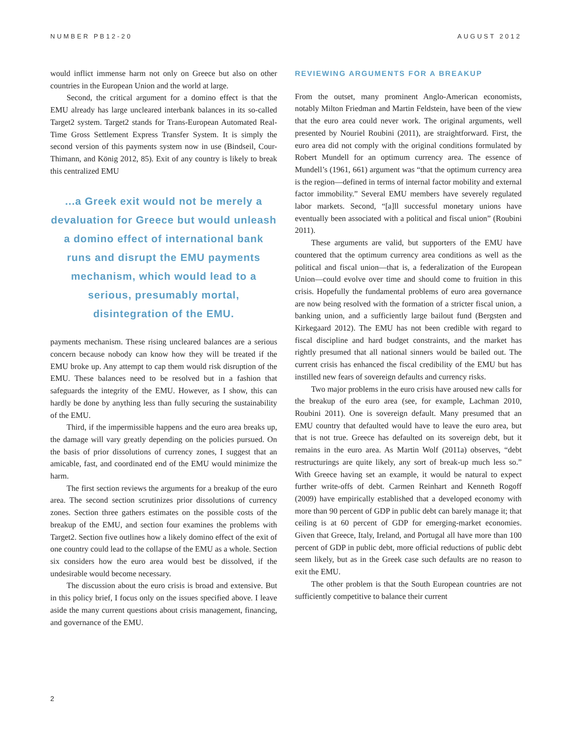NUMBER PB12-20 AUGUST 2012
would inflict immense harm not only on Greece but also on other countries in the European Union and the world at large.
Second, the critical argument for a domino effect is that the EMU already has large uncleared interbank balances in its so-called Target2 system. Target2 stands for Trans-European Automated Real-Time Gross Settlement Express Transfer System. It is simply the second version of this payments system now in use (Bindseil, Cour-Thimann, and König 2012, 85). Exit of any country is likely to break this centralized EMU
...a Greek exit would not be merely a devaluation for Greece but would unleash a domino effect of international bank runs and disrupt the EMU payments mechanism, which would lead to a serious, presumably mortal, disintegration of the EMU.
payments mechanism. These rising uncleared balances are a serious concern because nobody can know how they will be treated if the EMU broke up. Any attempt to cap them would risk disruption of the EMU. These balances need to be resolved but in a fashion that safeguards the integrity of the EMU. However, as I show, this can hardly be done by anything less than fully securing the sustainability of the EMU.
Third, if the impermissible happens and the euro area breaks up, the damage will vary greatly depending on the policies pursued. On the basis of prior dissolutions of currency zones, I suggest that an amicable, fast, and coordinated end of the EMU would minimize the harm.
The first section reviews the arguments for a breakup of the euro area. The second section scrutinizes prior dissolutions of currency zones. Section three gathers estimates on the possible costs of the breakup of the EMU, and section four examines the problems with Target2. Section five outlines how a likely domino effect of the exit of one country could lead to the collapse of the EMU as a whole. Section six considers how the euro area would best be dissolved, if the undesirable would become necessary.
The discussion about the euro crisis is broad and extensive. But in this policy brief, I focus only on the issues specified above. I leave aside the many current questions about crisis management, financing, and governance of the EMU.
REVIEWING ARGUMENTS FOR A BREAKUP
From the outset, many prominent Anglo-American economists, notably Milton Friedman and Martin Feldstein, have been of the view that the euro area could never work. The original arguments, well presented by Nouriel Roubini (2011), are straightforward. First, the euro area did not comply with the original conditions formulated by Robert Mundell for an optimum currency area. The essence of Mundell’s (1961, 661) argument was “that the optimum currency area is the region—defined in terms of internal factor mobility and external factor immobility.” Several EMU members have severely regulated labor markets. Second, “[a]ll successful monetary unions have eventually been associated with a political and fiscal union” (Roubini 2011).
These arguments are valid, but supporters of the EMU have countered that the optimum currency area conditions as well as the political and fiscal union—that is, a federalization of the European Union—could evolve over time and should come to fruition in this crisis. Hopefully the fundamental problems of euro area governance are now being resolved with the formation of a stricter fiscal union, a banking union, and a sufficiently large bailout fund (Bergsten and Kirkegaard 2012). The EMU has not been credible with regard to fiscal discipline and hard budget constraints, and the market has rightly presumed that all national sinners would be bailed out. The current crisis has enhanced the fiscal credibility of the EMU but has instilled new fears of sovereign defaults and currency risks.
Two major problems in the euro crisis have aroused new calls for the breakup of the euro area (see, for example, Lachman 2010, Roubini 2011). One is sovereign default. Many presumed that an EMU country that defaulted would have to leave the euro area, but that is not true. Greece has defaulted on its sovereign debt, but it remains in the euro area. As Martin Wolf (2011a) observes, “debt restructurings are quite likely, any sort of break-up much less so.” With Greece having set an example, it would be natural to expect further write-offs of debt. Carmen Reinhart and Kenneth Rogoff (2009) have empirically established that a developed economy with more than 90 percent of GDP in public debt can barely manage it; that ceiling is at 60 percent of GDP for emerging-market economies. Given that Greece, Italy, Ireland, and Portugal all have more than 100 percent of GDP in public debt, more official reductions of public debt seem likely, but as in the Greek case such defaults are no reason to exit the EMU.
The other problem is that the South European countries are not sufficiently competitive to balance their current
2